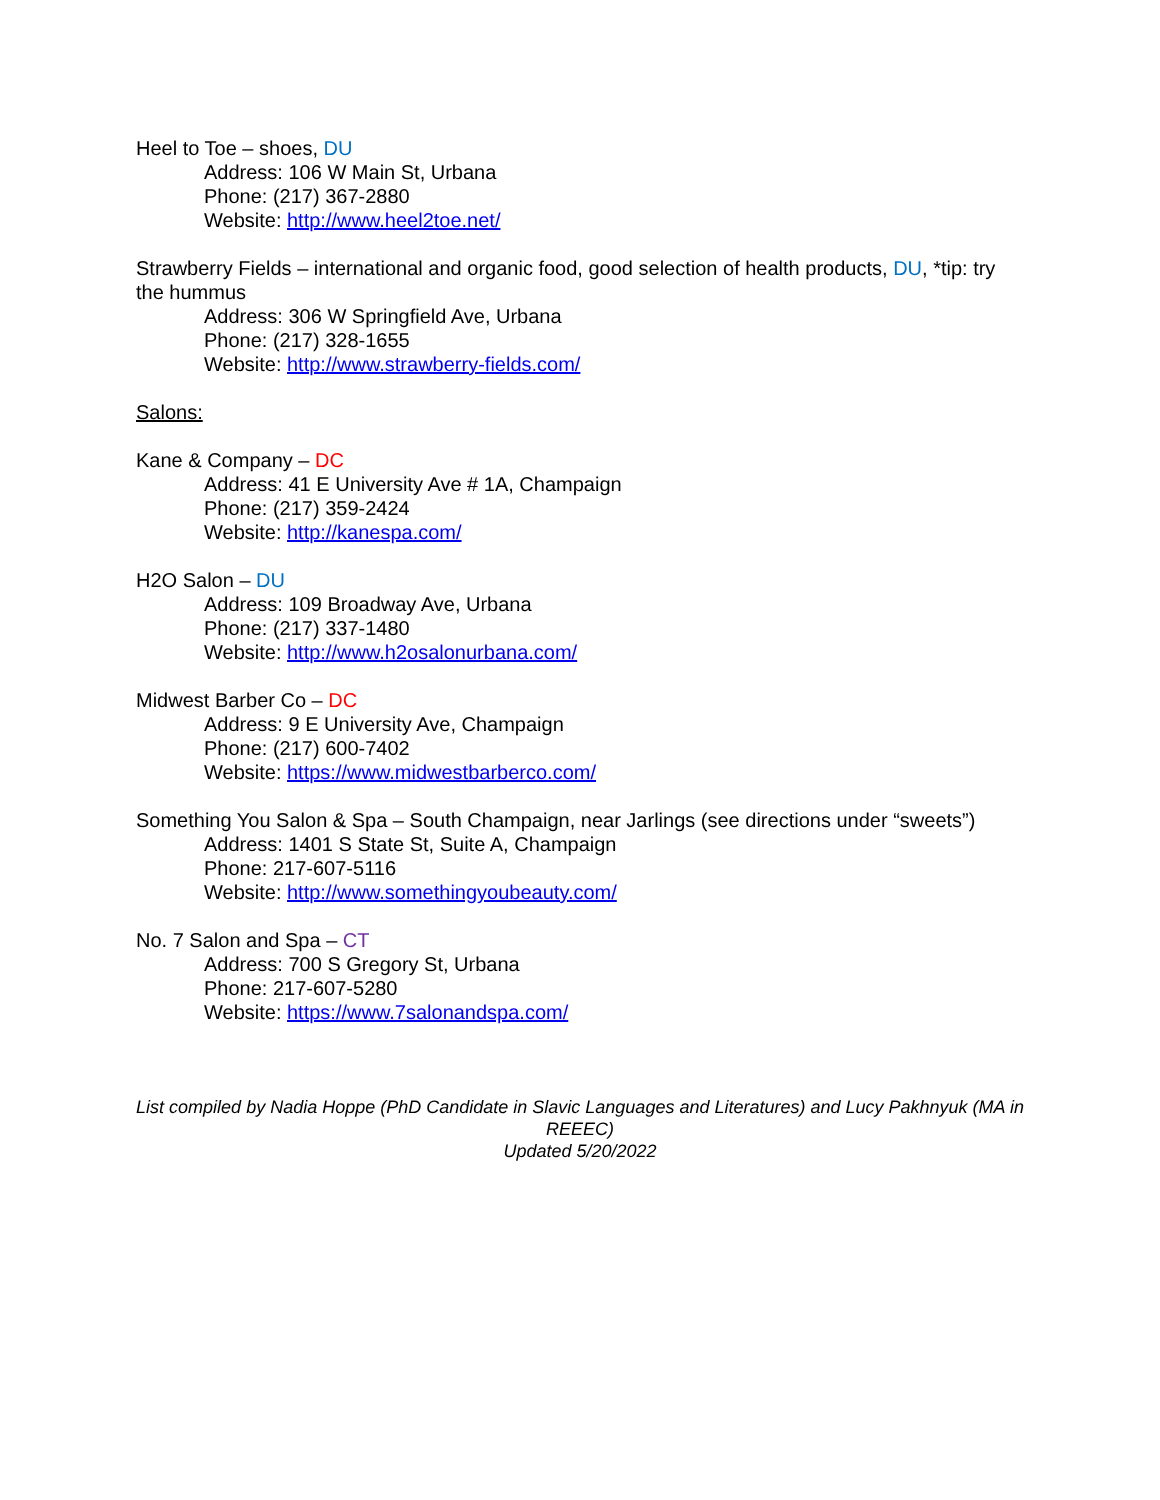Heel to Toe – shoes, DU
Address: 106 W Main St, Urbana
Phone: (217) 367-2880
Website: http://www.heel2toe.net/
Strawberry Fields – international and organic food, good selection of health products, DU, *tip: try the hummus
Address: 306 W Springfield Ave, Urbana
Phone: (217) 328-1655
Website: http://www.strawberry-fields.com/
Salons:
Kane & Company – DC
Address: 41 E University Ave # 1A, Champaign
Phone: (217) 359-2424
Website: http://kanespa.com/
H2O Salon – DU
Address: 109 Broadway Ave, Urbana
Phone: (217) 337-1480
Website: http://www.h2osalonurbana.com/
Midwest Barber Co – DC
Address: 9 E University Ave, Champaign
Phone: (217) 600-7402
Website: https://www.midwestbarberco.com/
Something You Salon & Spa – South Champaign, near Jarlings (see directions under “sweets”)
Address: 1401 S State St, Suite A, Champaign
Phone: 217-607-5116
Website: http://www.somethingyoubeauty.com/
No. 7 Salon and Spa – CT
Address: 700 S Gregory St, Urbana
Phone: 217-607-5280
Website: https://www.7salonandspa.com/
List compiled by Nadia Hoppe (PhD Candidate in Slavic Languages and Literatures) and Lucy Pakhnyuk (MA in REEEC)
Updated 5/20/2022